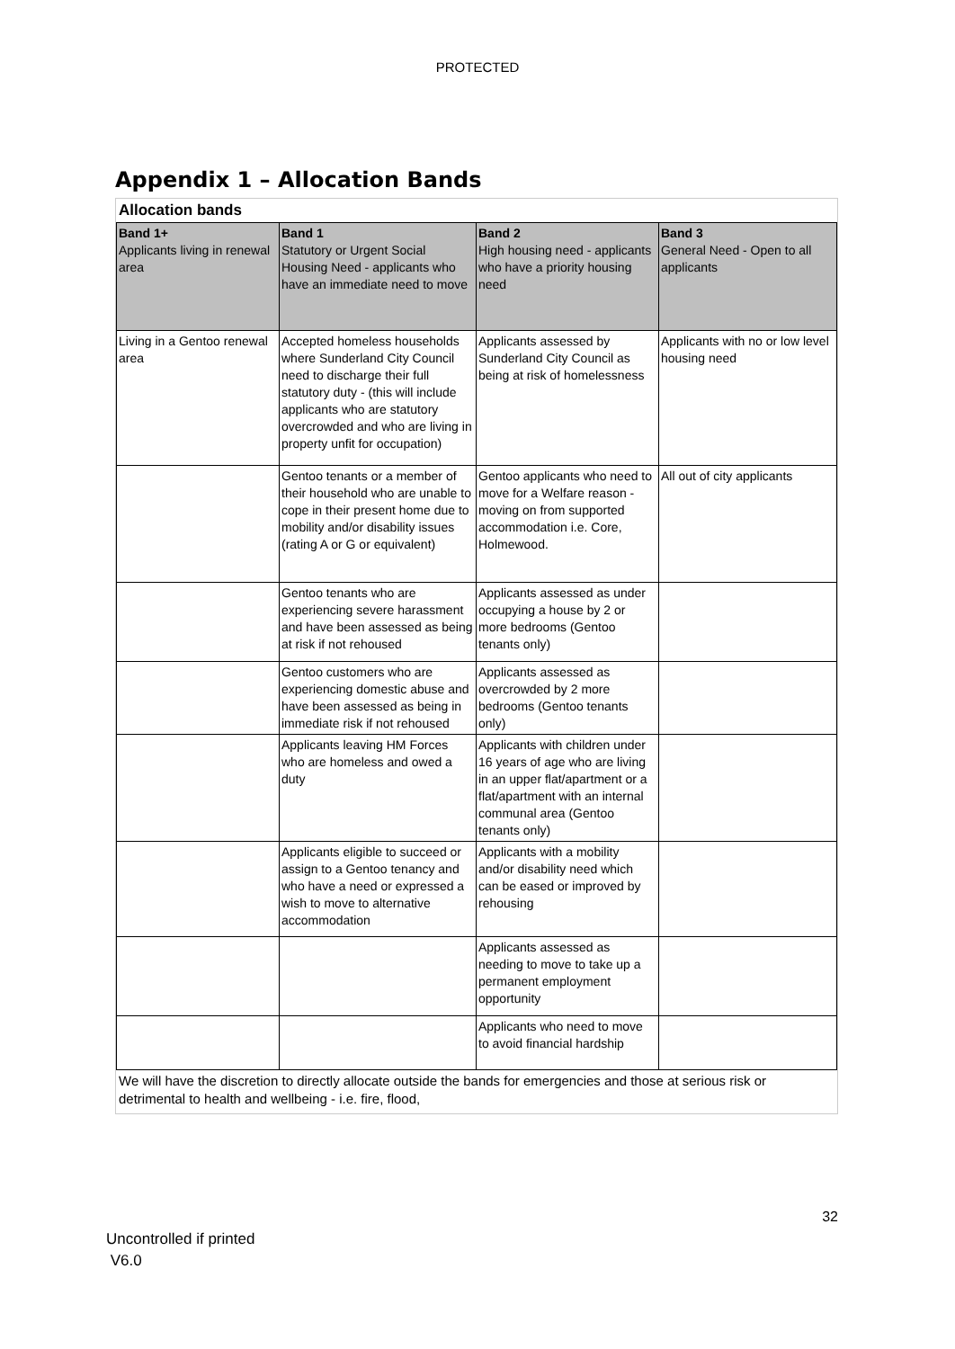PROTECTED
Appendix 1 – Allocation Bands
Allocation bands
| Band 1+ Applicants living in renewal area | Band 1 Statutory or Urgent Social Housing Need - applicants who have an immediate need to move | Band 2 High housing need - applicants who have a priority housing need | Band 3 General Need - Open to all applicants |
| --- | --- | --- | --- |
| Living in a Gentoo renewal area | Accepted homeless households where Sunderland City Council need to discharge their full statutory duty - (this will include applicants who are statutory overcrowded and who are living in property unfit for occupation) | Applicants assessed by Sunderland City Council as being at risk of homelessness | Applicants with no or low level housing need |
| | Gentoo tenants or a member of their household who are unable to cope in their present home due to mobility and/or disability issues (rating A or G or equivalent) | Gentoo applicants who need to move for a Welfare reason - moving on from supported accommodation i.e. Core, Holmewood. | All out of city applicants |
| | Gentoo tenants who are experiencing severe harassment and have been assessed as being at risk if not rehoused | Applicants assessed as under occupying a house by 2 or more bedrooms (Gentoo tenants only) | |
| | Gentoo customers who are experiencing domestic abuse and have been assessed as being in immediate risk if not rehoused | Applicants assessed as overcrowded by 2 more bedrooms (Gentoo tenants only) | |
| | Applicants leaving HM Forces who are homeless and owed a duty | Applicants with children under 16 years of age who are living in an upper flat/apartment or a flat/apartment with an internal communal area (Gentoo tenants only) | |
| | Applicants eligible to succeed or assign to a Gentoo tenancy and who have a need or expressed a wish to move to alternative accommodation | Applicants with a mobility and/or disability need which can be eased or improved by rehousing | |
| | | Applicants assessed as needing to move to take up a permanent employment opportunity | |
| | | Applicants who need to move to avoid financial hardship | |
We will have the discretion to directly allocate outside the bands for emergencies and those at serious risk or detrimental to health and wellbeing - i.e. fire, flood,
32
Uncontrolled if printed
V6.0